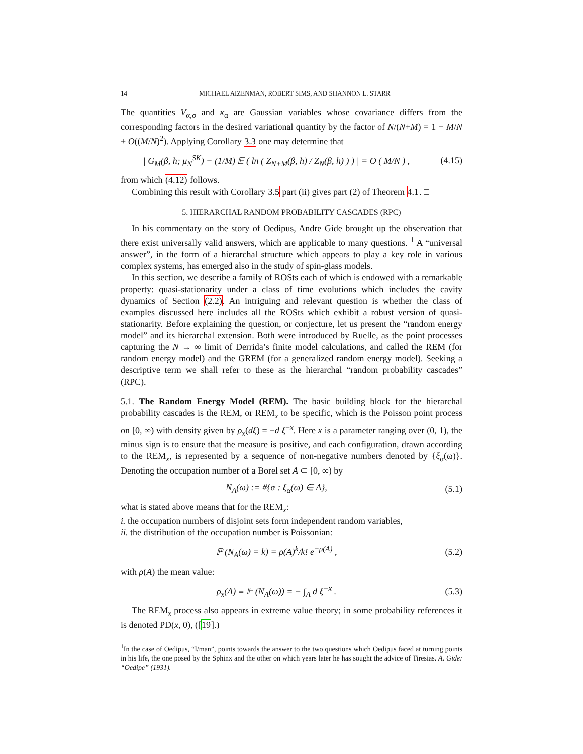14 MICHAEL AIZENMAN, ROBERT SIMS, AND SHANNON L. STARR
The quantities V<sub>α,σ</sub> and κ<sub>α</sub> are Gaussian variables whose covariance differs from the corresponding factors in the desired variational quantity by the factor of N/(N+M) = 1 − M/N + O((M/N)<sup>2</sup>). Applying Corollary 3.3 one may determine that
| G<sub>M</sub>(β, h; μ<sub>N</sub><sup>SK</sup>) − (1/M) 𝔼 ( ln ( Z<sub>N+M</sub>(β, h) / Z<sub>N</sub>(β, h) ) ) | = O ( M/N ) , (4.15)
from which (4.12) follows.
Combining this result with Corollary 3.5 part (ii) gives part (2) of Theorem 4.1. □
5. HIERARCHAL RANDOM PROBABILITY CASCADES (RPC)
In his commentary on the story of Oedipus, Andre Gide brought up the observation that there exist universally valid answers, which are applicable to many questions. <sup>1</sup> A “universal answer”, in the form of a hierarchal structure which appears to play a key role in various complex systems, has emerged also in the study of spin-glass models.
In this section, we describe a family of ROSts each of which is endowed with a remarkable property: quasi-stationarity under a class of time evolutions which includes the cavity dynamics of Section (2.2). An intriguing and relevant question is whether the class of examples discussed here includes all the ROSts which exhibit a robust version of quasi-stationarity. Before explaining the question, or conjecture, let us present the “random energy model” and its hierarchal extension. Both were introduced by Ruelle, as the point processes capturing the N → ∞ limit of Derrida’s finite model calculations, and called the REM (for random energy model) and the GREM (for a generalized random energy model). Seeking a descriptive term we shall refer to these as the hierarchal “random probability cascades” (RPC).
5.1. The Random Energy Model (REM). The basic building block for the hierarchal probability cascades is the REM, or REM<sub>x</sub> to be specific, which is the Poisson point process on [0, ∞) with density given by ρ<sub>x</sub>(dξ) = −d ξ<sup>−x</sup>. Here x is a parameter ranging over (0, 1), the minus sign is to ensure that the measure is positive, and each configuration, drawn according to the REM<sub>x</sub>, is represented by a sequence of non-negative numbers denoted by {ξ<sub>α</sub>(ω)}. Denoting the occupation number of a Borel set A ⊂ [0, ∞) by
N<sub>A</sub>(ω) := #{α : ξ<sub>α</sub>(ω) ∈ A}, (5.1)
what is stated above means that for the REM<sub>x</sub>:
i. the occupation numbers of disjoint sets form independent random variables,
ii. the distribution of the occupation number is Poissonian:
ℙ (N<sub>A</sub>(ω) = k) = ρ(A)<sup>k</sup>/k! e<sup>−ρ(A)</sup> , (5.2)
with ρ(A) the mean value:
ρ<sub>x</sub>(A) ≡ 𝔼 (N<sub>A</sub>(ω)) = − ∫<sub>A</sub> d ξ<sup>−x</sup> . (5.3)
The REM<sub>x</sub> process also appears in extreme value theory; in some probability references it is denoted PD(x, 0), ([19].)
<sup>1</sup> In the case of Oedipus, “I/man”, points towards the answer to the two questions which Oedipus faced at turning points in his life, the one posed by the Sphinx and the other on which years later he has sought the advice of Tiresias. A. Gide: “Oedipe” (1931).